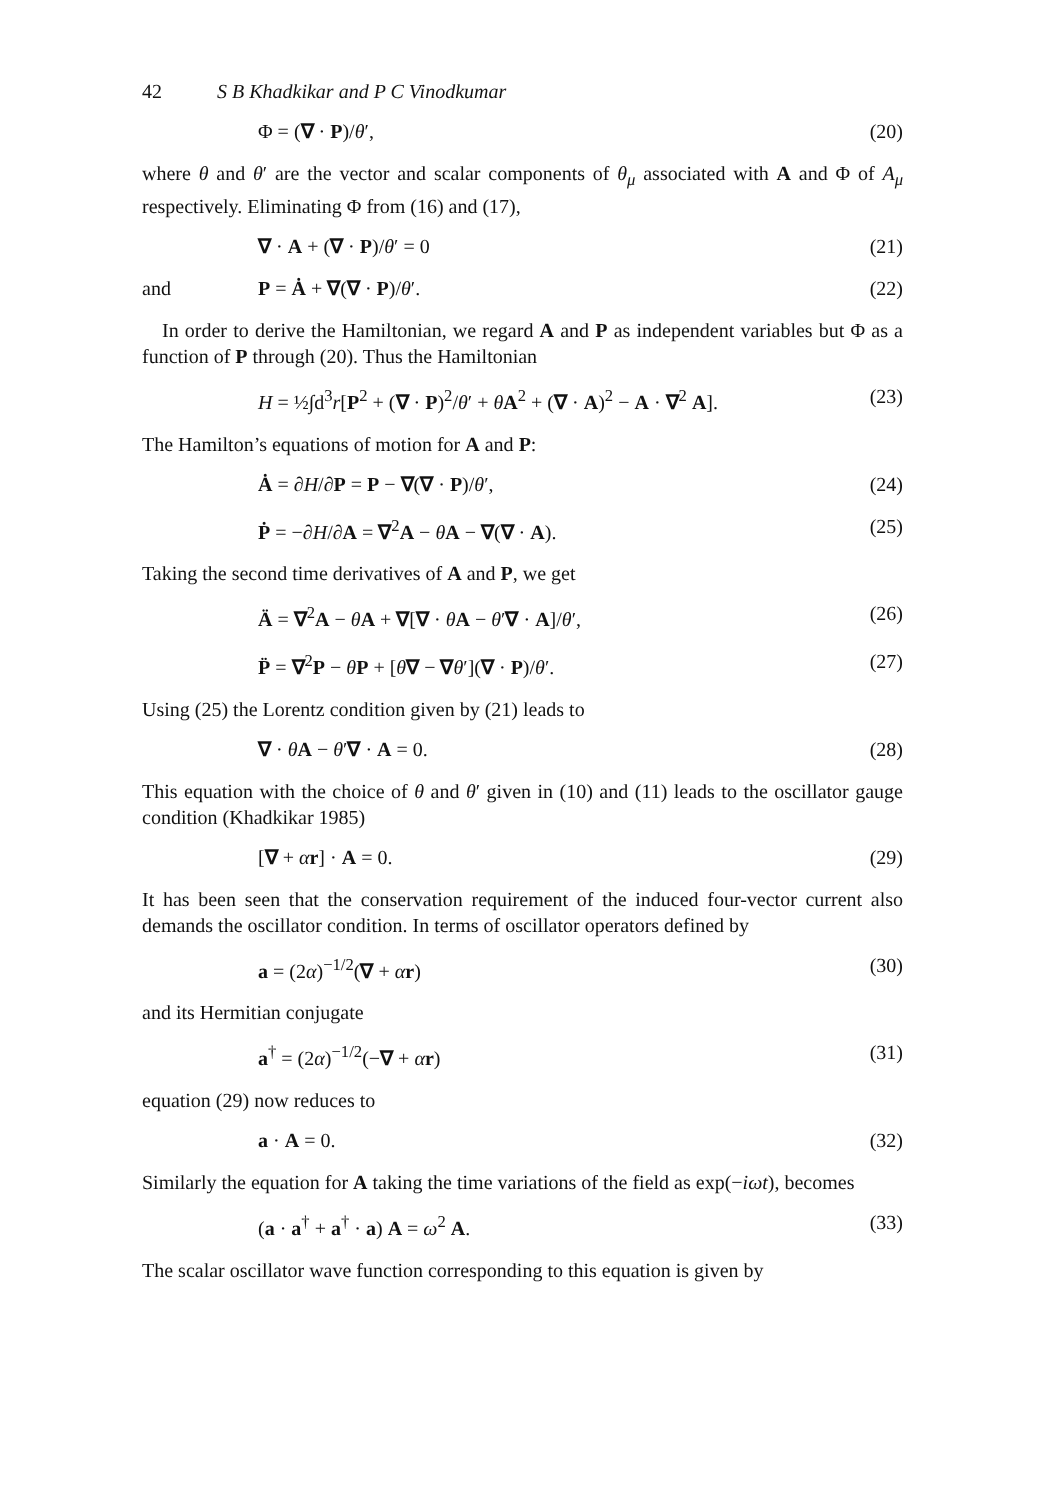42 S B Khadkikar and P C Vinodkumar
Φ = (∇ · P)/θ′, (20)
where θ and θ′ are the vector and scalar components of θ<sub>μ</sub> associated with A and Φ of A<sub>μ</sub> respectively. Eliminating Φ from (16) and (17),
∇ · A + (∇ · P)/θ′ = 0 (21)
and P = Ȧ + ∇(∇ · P)/θ′. (22)
In order to derive the Hamiltonian, we regard A and P as independent variables but Φ as a function of P through (20). Thus the Hamiltonian
H = ½∫d<sup>3</sup>r[P<sup>2</sup> + (∇ · P)<sup>2</sup>/θ′ + θA<sup>2</sup> + (∇ · A)<sup>2</sup> − A · ∇<sup>2</sup> A]. (23)
The Hamilton’s equations of motion for A and P:
Ȧ = ∂H/∂P = P − ∇(∇ · P)/θ′, (24)
Ṗ = −∂H/∂A = ∇<sup>2</sup>A − θA − ∇(∇ · A). (25)
Taking the second time derivatives of A and P, we get
Ä = ∇<sup>2</sup>A − θA + ∇[∇ · θA − θ′∇ · A]/θ′, (26)
P̈ = ∇<sup>2</sup>P − θP + [θ∇ − ∇θ′](∇ · P)/θ′. (27)
Using (25) the Lorentz condition given by (21) leads to
∇ · θA − θ′∇ · A = 0. (28)
This equation with the choice of θ and θ′ given in (10) and (11) leads to the oscillator gauge condition (Khadkikar 1985)
[∇ + αr] · A = 0. (29)
It has been seen that the conservation requirement of the induced four-vector current also demands the oscillator condition. In terms of oscillator operators defined by
a = (2α)<sup>−1/2</sup>(∇ + αr) (30)
and its Hermitian conjugate
a<sup>†</sup> = (2α)<sup>−1/2</sup>(−∇ + αr) (31)
equation (29) now reduces to
a · A = 0. (32)
Similarly the equation for A taking the time variations of the field as exp(−iωt), becomes
(a · a<sup>†</sup> + a<sup>†</sup> · a) A = ω<sup>2</sup> A. (33)
The scalar oscillator wave function corresponding to this equation is given by